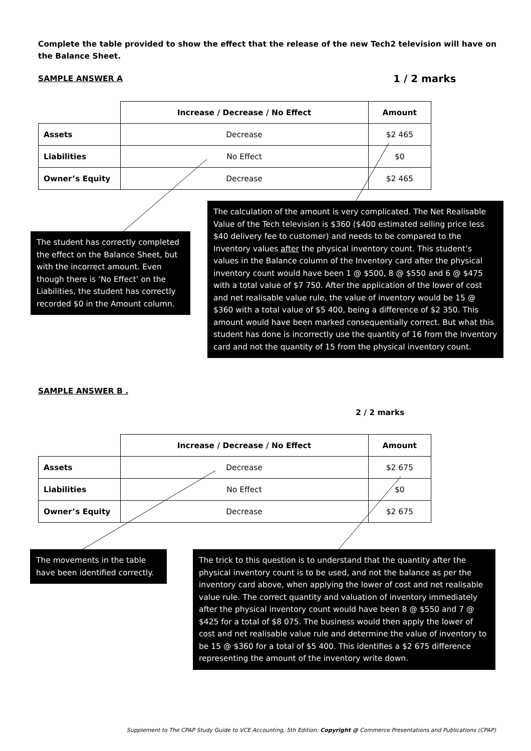Complete the table provided to show the effect that the release of the new Tech2 television will have on the Balance Sheet.
SAMPLE ANSWER A 1 / 2 marks
| | Increase / Decrease / No Effect | Amount |
| Assets | Decrease | $2 465 |
| Liabilities | No Effect | $0 |
| Owner’s Equity | Decrease | $2 465 |
The student has correctly completed the effect on the Balance Sheet, but with the incorrect amount. Even though there is ‘No Effect’ on the Liabilities, the student has correctly recorded $0 in the Amount column.
The calculation of the amount is very complicated. The Net Realisable Value of the Tech television is $360 ($400 estimated selling price less $40 delivery fee to customer) and needs to be compared to the Inventory values after the physical inventory count. This student’s values in the Balance column of the Inventory card after the physical inventory count would have been 1 @ $500, 8 @ $550 and 6 @ $475 with a total value of $7 750. After the application of the lower of cost and net realisable value rule, the value of inventory would be 15 @ $360 with a total value of $5 400, being a difference of $2 350. This amount would have been marked consequentially correct. But what this student has done is incorrectly use the quantity of 16 from the Inventory card and not the quantity of 15 from the physical inventory count.
SAMPLE ANSWER B .
2 / 2 marks
| | Increase / Decrease / No Effect | Amount |
| Assets | Decrease | $2 675 |
| Liabilities | No Effect | $0 |
| Owner’s Equity | Decrease | $2 675 |
The movements in the table have been identified correctly.
The trick to this question is to understand that the quantity after the physical inventory count is to be used, and not the balance as per the inventory card above, when applying the lower of cost and net realisable value rule. The correct quantity and valuation of inventory immediately after the physical inventory count would have been 8 @ $550 and 7 @ $425 for a total of $8 075. The business would then apply the lower of cost and net realisable value rule and determine the value of inventory to be 15 @ $360 for a total of $5 400. This identifies a $2 675 difference representing the amount of the inventory write down.
Supplement to The CPAP Study Guide to VCE Accounting, 5th Edition: Copyright @ Commerce Presentations and Publications (CPAP)